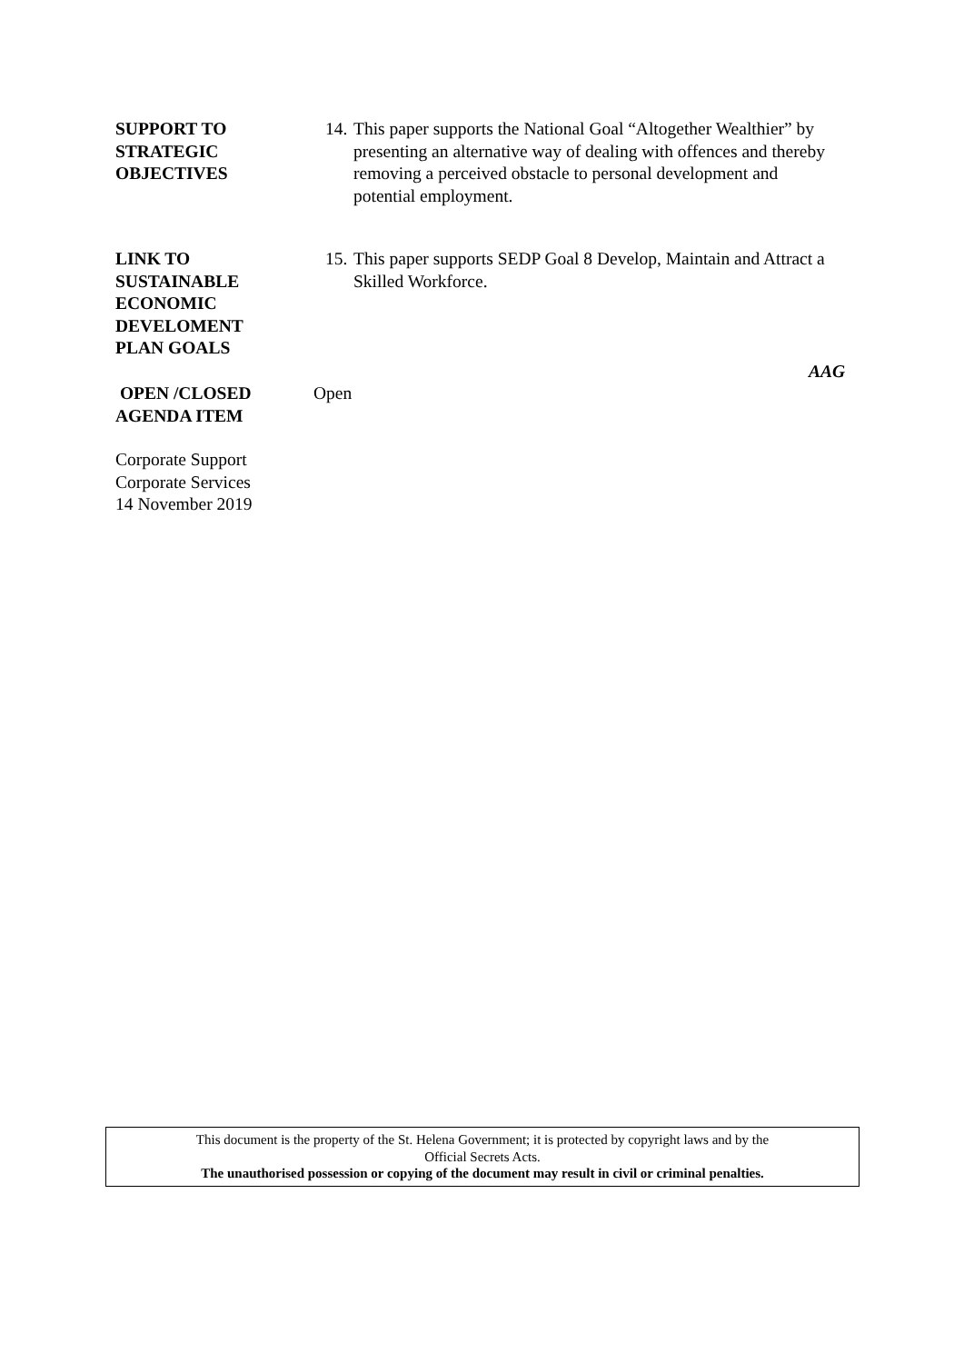SUPPORT TO
STRATEGIC
OBJECTIVES
14.
This paper supports the National Goal “Altogether Wealthier” by presenting an alternative way of dealing with offences and thereby removing a perceived obstacle to personal development and potential employment.
LINK TO
SUSTAINABLE
ECONOMIC
DEVELOMENT
PLAN GOALS
15.
This paper supports SEDP Goal 8 Develop, Maintain and Attract a Skilled Workforce.
AAG
OPEN /CLOSED
AGENDA ITEM
Open
Corporate Support
Corporate Services
14 November 2019
This document is the property of the St. Helena Government; it is protected by copyright laws and by the
Official Secrets Acts.
The unauthorised possession or copying of the document may result in civil or criminal penalties.